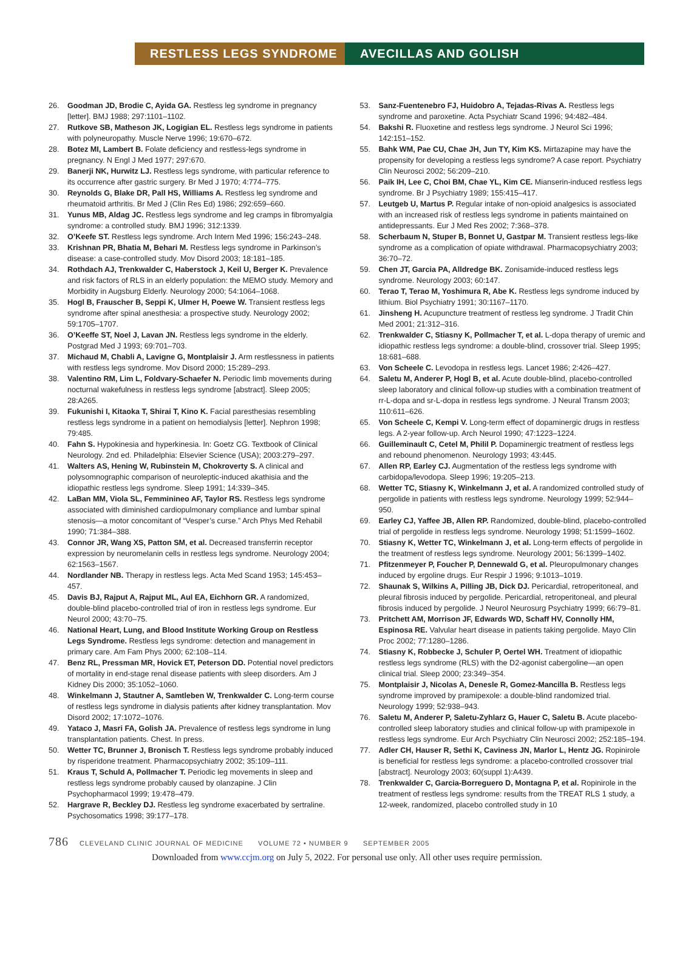RESTLESS LEGS SYNDROME AVECILLAS AND GOLISH
26. Goodman JD, Brodie C, Ayida GA. Restless leg syndrome in pregnancy [letter]. BMJ 1988; 297:1101–1102.
27. Rutkove SB, Matheson JK, Logigian EL. Restless legs syndrome in patients with polyneuropathy. Muscle Nerve 1996; 19:670–672.
28. Botez MI, Lambert B. Folate deficiency and restless-legs syndrome in pregnancy. N Engl J Med 1977; 297:670.
29. Banerji NK, Hurwitz LJ. Restless legs syndrome, with particular reference to its occurrence after gastric surgery. Br Med J 1970; 4:774–775.
30. Reynolds G, Blake DR, Pall HS, Williams A. Restless leg syndrome and rheumatoid arthritis. Br Med J (Clin Res Ed) 1986; 292:659–660.
31. Yunus MB, Aldag JC. Restless legs syndrome and leg cramps in fibromyalgia syndrome: a controlled study. BMJ 1996; 312:1339.
32. O’Keefe ST. Restless legs syndrome. Arch Intern Med 1996; 156:243–248.
33. Krishnan PR, Bhatia M, Behari M. Restless legs syndrome in Parkinson’s disease: a case-controlled study. Mov Disord 2003; 18:181–185.
34. Rothdach AJ, Trenkwalder C, Haberstock J, Keil U, Berger K. Prevalence and risk factors of RLS in an elderly population: the MEMO study. Memory and Morbidity in Augsburg Elderly. Neurology 2000; 54:1064–1068.
35. Hogl B, Frauscher B, Seppi K, Ulmer H, Poewe W. Transient restless legs syndrome after spinal anesthesia: a prospective study. Neurology 2002; 59:1705–1707.
36. O’Keeffe ST, Noel J, Lavan JN. Restless legs syndrome in the elderly. Postgrad Med J 1993; 69:701–703.
37. Michaud M, Chabli A, Lavigne G, Montplaisir J. Arm restlessness in patients with restless legs syndrome. Mov Disord 2000; 15:289–293.
38. Valentino RM, Lim L, Foldvary-Schaefer N. Periodic limb movements during nocturnal wakefulness in restless legs syndrome [abstract]. Sleep 2005; 28:A265.
39. Fukunishi I, Kitaoka T, Shirai T, Kino K. Facial paresthesias resembling restless legs syndrome in a patient on hemodialysis [letter]. Nephron 1998; 79:485.
40. Fahn S. Hypokinesia and hyperkinesia. In: Goetz CG. Textbook of Clinical Neurology. 2nd ed. Philadelphia: Elsevier Science (USA); 2003:279–297.
41. Walters AS, Hening W, Rubinstein M, Chokroverty S. A clinical and polysomnographic comparison of neuroleptic-induced akathisia and the idiopathic restless legs syndrome. Sleep 1991; 14:339–345.
42. LaBan MM, Viola SL, Femminineo AF, Taylor RS. Restless legs syndrome associated with diminished cardiopulmonary compliance and lumbar spinal stenosis—a motor concomitant of “Vesper’s curse.” Arch Phys Med Rehabil 1990; 71:384–388.
43. Connor JR, Wang XS, Patton SM, et al. Decreased transferrin receptor expression by neuromelanin cells in restless legs syndrome. Neurology 2004; 62:1563–1567.
44. Nordlander NB. Therapy in restless legs. Acta Med Scand 1953; 145:453–457.
45. Davis BJ, Rajput A, Rajput ML, Aul EA, Eichhorn GR. A randomized, double-blind placebo-controlled trial of iron in restless legs syndrome. Eur Neurol 2000; 43:70–75.
46. National Heart, Lung, and Blood Institute Working Group on Restless Legs Syndrome. Restless legs syndrome: detection and management in primary care. Am Fam Phys 2000; 62:108–114.
47. Benz RL, Pressman MR, Hovick ET, Peterson DD. Potential novel predictors of mortality in end-stage renal disease patients with sleep disorders. Am J Kidney Dis 2000; 35:1052–1060.
48. Winkelmann J, Stautner A, Samtleben W, Trenkwalder C. Long-term course of restless legs syndrome in dialysis patients after kidney transplantation. Mov Disord 2002; 17:1072–1076.
49. Yataco J, Masri FA, Golish JA. Prevalence of restless legs syndrome in lung transplantation patients. Chest. In press.
50. Wetter TC, Brunner J, Bronisch T. Restless legs syndrome probably induced by risperidone treatment. Pharmacopsychiatry 2002; 35:109–111.
51. Kraus T, Schuld A, Pollmacher T. Periodic leg movements in sleep and restless legs syndrome probably caused by olanzapine. J Clin Psychopharmacol 1999; 19:478–479.
52. Hargrave R, Beckley DJ. Restless leg syndrome exacerbated by sertraline. Psychosomatics 1998; 39:177–178.
53. Sanz-Fuentenebro FJ, Huidobro A, Tejadas-Rivas A. Restless legs syndrome and paroxetine. Acta Psychiatr Scand 1996; 94:482–484.
54. Bakshi R. Fluoxetine and restless legs syndrome. J Neurol Sci 1996; 142:151–152.
55. Bahk WM, Pae CU, Chae JH, Jun TY, Kim KS. Mirtazapine may have the propensity for developing a restless legs syndrome? A case report. Psychiatry Clin Neurosci 2002; 56:209–210.
56. Paik IH, Lee C, Choi BM, Chae YL, Kim CE. Mianserin-induced restless legs syndrome. Br J Psychiatry 1989; 155:415–417.
57. Leutgeb U, Martus P. Regular intake of non-opioid analgesics is associated with an increased risk of restless legs syndrome in patients maintained on antidepressants. Eur J Med Res 2002; 7:368–378.
58. Scherbaum N, Stuper B, Bonnet U, Gastpar M. Transient restless legs-like syndrome as a complication of opiate withdrawal. Pharmacopsychiatry 2003; 36:70–72.
59. Chen JT, Garcia PA, Alldredge BK. Zonisamide-induced restless legs syndrome. Neurology 2003; 60:147.
60. Terao T, Terao M, Yoshimura R, Abe K. Restless legs syndrome induced by lithium. Biol Psychiatry 1991; 30:1167–1170.
61. Jinsheng H. Acupuncture treatment of restless leg syndrome. J Tradit Chin Med 2001; 21:312–316.
62. Trenkwalder C, Stiasny K, Pollmacher T, et al. L-dopa therapy of uremic and idiopathic restless legs syndrome: a double-blind, crossover trial. Sleep 1995; 18:681–688.
63. Von Scheele C. Levodopa in restless legs. Lancet 1986; 2:426–427.
64. Saletu M, Anderer P, Hogl B, et al. Acute double-blind, placebo-controlled sleep laboratory and clinical follow-up studies with a combination treatment of rr-L-dopa and sr-L-dopa in restless legs syndrome. J Neural Transm 2003; 110:611–626.
65. Von Scheele C, Kempi V. Long-term effect of dopaminergic drugs in restless legs. A 2-year follow-up. Arch Neurol 1990; 47:1223–1224.
66. Guilleminault C, Cetel M, Philil P. Dopaminergic treatment of restless legs and rebound phenomenon. Neurology 1993; 43:445.
67. Allen RP, Earley CJ. Augmentation of the restless legs syndrome with carbidopa/levodopa. Sleep 1996; 19:205–213.
68. Wetter TC, Stiasny K, Winkelmann J, et al. A randomized controlled study of pergolide in patients with restless legs syndrome. Neurology 1999; 52:944–950.
69. Earley CJ, Yaffee JB, Allen RP. Randomized, double-blind, placebo-controlled trial of pergolide in restless legs syndrome. Neurology 1998; 51:1599–1602.
70. Stiasny K, Wetter TC, Winkelmann J, et al. Long-term effects of pergolide in the treatment of restless legs syndrome. Neurology 2001; 56:1399–1402.
71. Pfitzenmeyer P, Foucher P, Dennewald G, et al. Pleuropulmonary changes induced by ergoline drugs. Eur Respir J 1996; 9:1013–1019.
72. Shaunak S, Wilkins A, Pilling JB, Dick DJ. Pericardial, retroperitoneal, and pleural fibrosis induced by pergolide. Pericardial, retroperitoneal, and pleural fibrosis induced by pergolide. J Neurol Neurosurg Psychiatry 1999; 66:79–81.
73. Pritchett AM, Morrison JF, Edwards WD, Schaff HV, Connolly HM, Espinosa RE. Valvular heart disease in patients taking pergolide. Mayo Clin Proc 2002; 77:1280–1286.
74. Stiasny K, Robbecke J, Schuler P, Oertel WH. Treatment of idiopathic restless legs syndrome (RLS) with the D2-agonist cabergoline—an open clinical trial. Sleep 2000; 23:349–354.
75. Montplaisir J, Nicolas A, Denesle R, Gomez-Mancilla B. Restless legs syndrome improved by pramipexole: a double-blind randomized trial. Neurology 1999; 52:938–943.
76. Saletu M, Anderer P, Saletu-Zyhlarz G, Hauer C, Saletu B. Acute placebo-controlled sleep laboratory studies and clinical follow-up with pramipexole in restless legs syndrome. Eur Arch Psychiatry Clin Neurosci 2002; 252:185–194.
77. Adler CH, Hauser R, Sethi K, Caviness JN, Marlor L, Hentz JG. Ropinirole is beneficial for restless legs syndrome: a placebo-controlled crossover trial [abstract]. Neurology 2003; 60(suppl 1):A439.
78. Trenkwalder C, Garcia-Borreguero D, Montagna P, et al. Ropinirole in the treatment of restless legs syndrome: results from the TREAT RLS 1 study, a 12-week, randomized, placebo controlled study in 10
786 CLEVELAND CLINIC JOURNAL OF MEDICINE VOLUME 72 • NUMBER 9 SEPTEMBER 2005
Downloaded from www.ccjm.org on July 5, 2022. For personal use only. All other uses require permission.